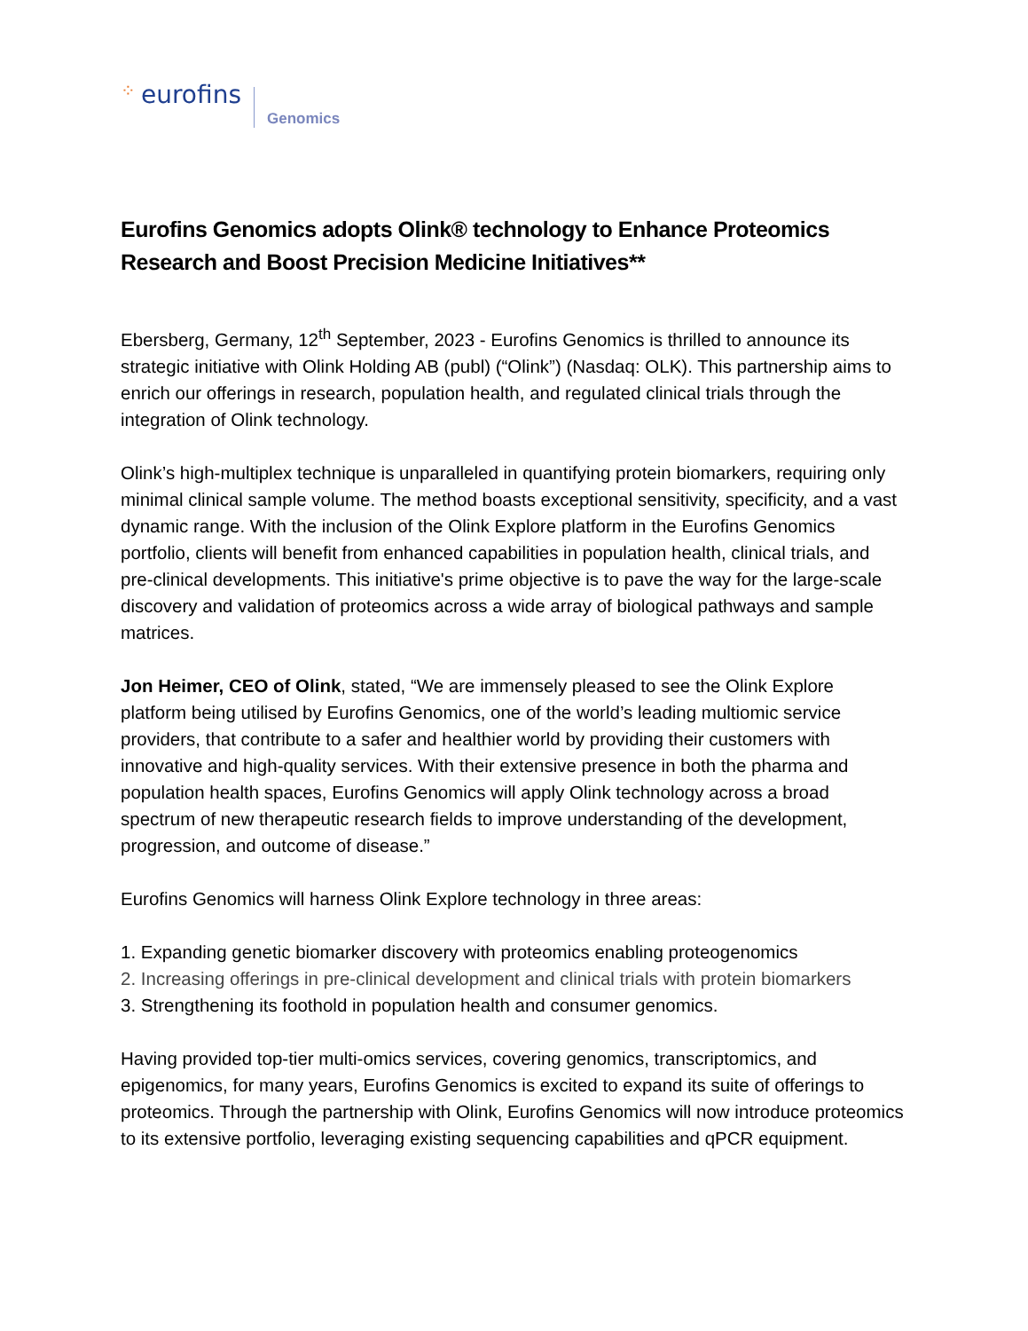⁘ eurofins
Genomics
Eurofins Genomics adopts Olink® technology to Enhance Proteomics Research and Boost Precision Medicine Initiatives**
Ebersberg, Germany, 12<sup>th</sup> September, 2023 - Eurofins Genomics is thrilled to announce its strategic initiative with Olink Holding AB (publ) (“Olink”) (Nasdaq: OLK). This partnership aims to enrich our offerings in research, population health, and regulated clinical trials through the integration of Olink technology.
Olink’s high-multiplex technique is unparalleled in quantifying protein biomarkers, requiring only minimal clinical sample volume. The method boasts exceptional sensitivity, specificity, and a vast dynamic range. With the inclusion of the Olink Explore platform in the Eurofins Genomics portfolio, clients will benefit from enhanced capabilities in population health, clinical trials, and pre-clinical developments. This initiative's prime objective is to pave the way for the large-scale discovery and validation of proteomics across a wide array of biological pathways and sample matrices.
Jon Heimer, CEO of Olink, stated, “We are immensely pleased to see the Olink Explore platform being utilised by Eurofins Genomics, one of the world’s leading multiomic service providers, that contribute to a safer and healthier world by providing their customers with innovative and high-quality services. With their extensive presence in both the pharma and population health spaces, Eurofins Genomics will apply Olink technology across a broad spectrum of new therapeutic research fields to improve understanding of the development, progression, and outcome of disease.”
Eurofins Genomics will harness Olink Explore technology in three areas:
1. Expanding genetic biomarker discovery with proteomics enabling proteogenomics
2. Increasing offerings in pre-clinical development and clinical trials with protein biomarkers
3. Strengthening its foothold in population health and consumer genomics.
Having provided top-tier multi-omics services, covering genomics, transcriptomics, and epigenomics, for many years, Eurofins Genomics is excited to expand its suite of offerings to proteomics. Through the partnership with Olink, Eurofins Genomics will now introduce proteomics to its extensive portfolio, leveraging existing sequencing capabilities and qPCR equipment.